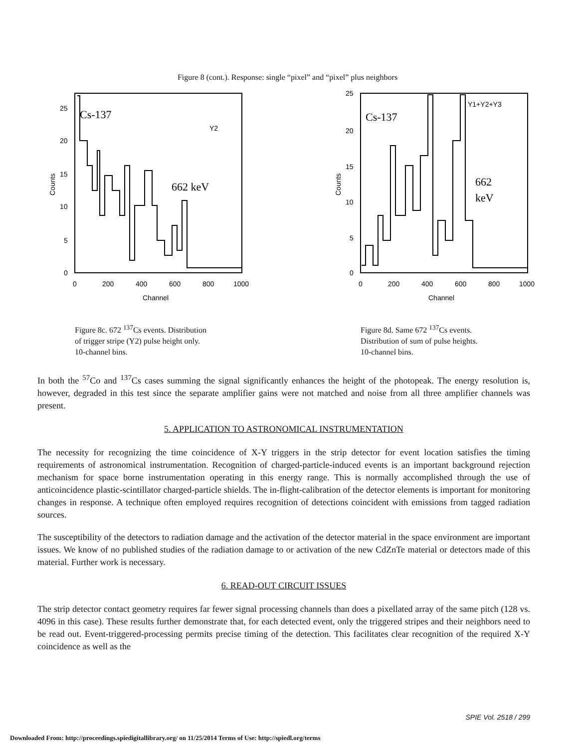Figure 8 (cont.). Response: single “pixel” and “pixel” plus neighbors
25
20
15
10
5
0
Counts
0
200
400
600
800
1000
Channel
Cs-137
Y2
662 keV
Figure 8c. 672 <sup>137</sup>Cs events. Distribution
of trigger stripe (Y2) pulse height only.
10-channel bins.
25
20
15
10
5
0
Counts
0
200
400
600
800
1000
Channel
Cs-137
Y1+Y2+Y3
662
keV
Figure 8d. Same 672 <sup>137</sup>Cs events.
Distribution of sum of pulse heights.
10-channel bins.
In both the <sup>57</sup>Co and <sup>137</sup>Cs cases summing the signal significantly enhances the height of the photopeak. The energy resolution is, however, degraded in this test since the separate amplifier gains were not matched and noise from all three amplifier channels was present.
5. APPLICATION TO ASTRONOMICAL INSTRUMENTATION
The necessity for recognizing the time coincidence of X-Y triggers in the strip detector for event location satisfies the timing requirements of astronomical instrumentation. Recognition of charged-particle-induced events is an important background rejection mechanism for space borne instrumentation operating in this energy range. This is normally accomplished through the use of anticoincidence plastic-scintillator charged-particle shields. The in-flight-calibration of the detector elements is important for monitoring changes in response. A technique often employed requires recognition of detections coincident with emissions from tagged radiation sources.
The susceptibility of the detectors to radiation damage and the activation of the detector material in the space environment are important issues. We know of no published studies of the radiation damage to or activation of the new CdZnTe material or detectors made of this material. Further work is necessary.
6. READ-OUT CIRCUIT ISSUES
The strip detector contact geometry requires far fewer signal processing channels than does a pixellated array of the same pitch (128 vs. 4096 in this case). These results further demonstrate that, for each detected event, only the triggered stripes and their neighbors need to be read out. Event-triggered-processing permits precise timing of the detection. This facilitates clear recognition of the required X-Y coincidence as well as the
SPIE Vol. 2518 / 299
Downloaded From: http://proceedings.spiedigitallibrary.org/ on 11/25/2014 Terms of Use: http://spiedl.org/terms